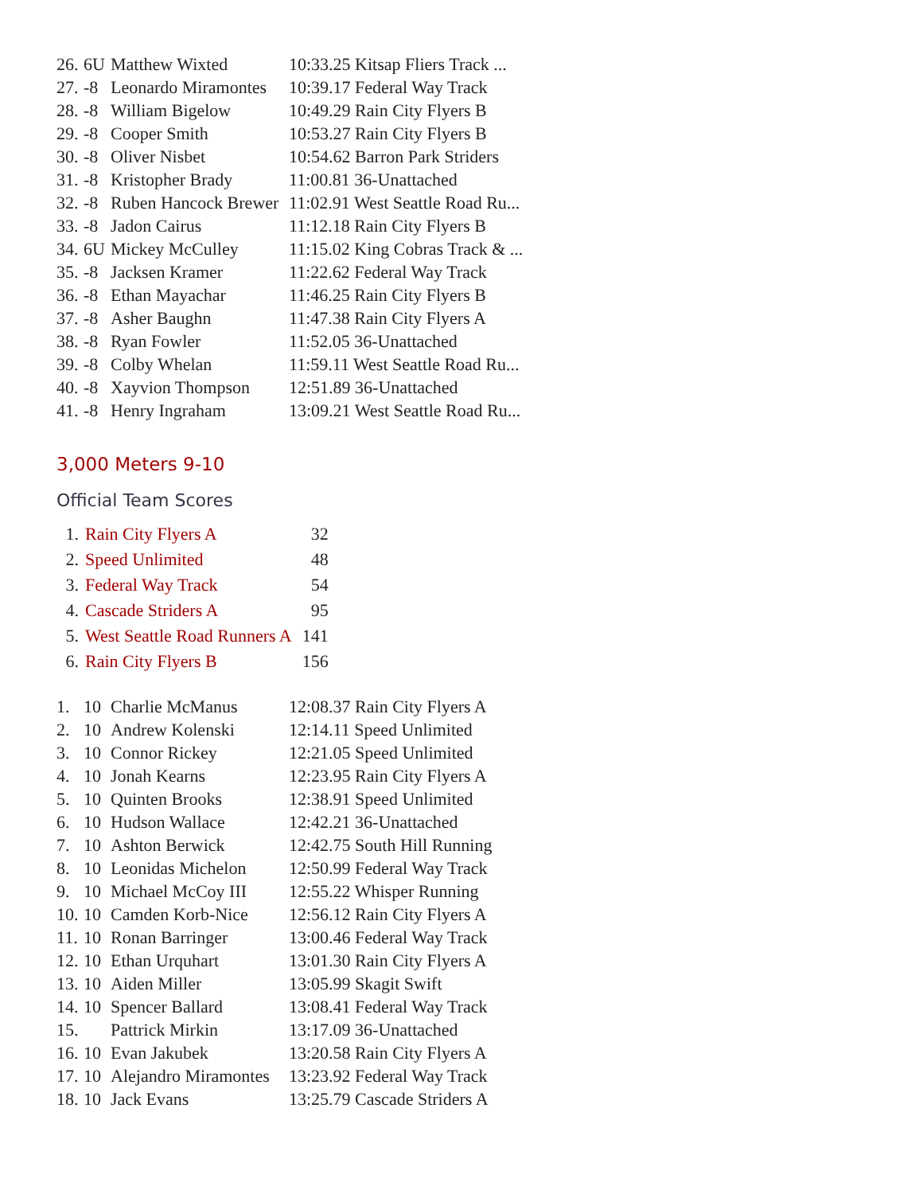| 26. | 6U | Matthew Wixted | 10:33.25 Kitsap Fliers Track ... |
| 27. | -8 | Leonardo Miramontes | 10:39.17 Federal Way Track |
| 28. | -8 | William Bigelow | 10:49.29 Rain City Flyers B |
| 29. | -8 | Cooper Smith | 10:53.27 Rain City Flyers B |
| 30. | -8 | Oliver Nisbet | 10:54.62 Barron Park Striders |
| 31. | -8 | Kristopher Brady | 11:00.81 36-Unattached |
| 32. | -8 | Ruben Hancock Brewer | 11:02.91 West Seattle Road Ru... |
| 33. | -8 | Jadon Cairus | 11:12.18 Rain City Flyers B |
| 34. | 6U | Mickey McCulley | 11:15.02 King Cobras Track & ... |
| 35. | -8 | Jacksen Kramer | 11:22.62 Federal Way Track |
| 36. | -8 | Ethan Mayachar | 11:46.25 Rain City Flyers B |
| 37. | -8 | Asher Baughn | 11:47.38 Rain City Flyers A |
| 38. | -8 | Ryan Fowler | 11:52.05 36-Unattached |
| 39. | -8 | Colby Whelan | 11:59.11 West Seattle Road Ru... |
| 40. | -8 | Xayvion Thompson | 12:51.89 36-Unattached |
| 41. | -8 | Henry Ingraham | 13:09.21 West Seattle Road Ru... |
3,000 Meters 9-10
Official Team Scores
| 1. | Rain City Flyers A | 32 |
| 2. | Speed Unlimited | 48 |
| 3. | Federal Way Track | 54 |
| 4. | Cascade Striders A | 95 |
| 5. | West Seattle Road Runners A | 141 |
| 6. | Rain City Flyers B | 156 |
| 1. | 10 | Charlie McManus | 12:08.37 Rain City Flyers A |
| 2. | 10 | Andrew Kolenski | 12:14.11 Speed Unlimited |
| 3. | 10 | Connor Rickey | 12:21.05 Speed Unlimited |
| 4. | 10 | Jonah Kearns | 12:23.95 Rain City Flyers A |
| 5. | 10 | Quinten Brooks | 12:38.91 Speed Unlimited |
| 6. | 10 | Hudson Wallace | 12:42.21 36-Unattached |
| 7. | 10 | Ashton Berwick | 12:42.75 South Hill Running |
| 8. | 10 | Leonidas Michelon | 12:50.99 Federal Way Track |
| 9. | 10 | Michael McCoy III | 12:55.22 Whisper Running |
| 10. | 10 | Camden Korb-Nice | 12:56.12 Rain City Flyers A |
| 11. | 10 | Ronan Barringer | 13:00.46 Federal Way Track |
| 12. | 10 | Ethan Urquhart | 13:01.30 Rain City Flyers A |
| 13. | 10 | Aiden Miller | 13:05.99 Skagit Swift |
| 14. | 10 | Spencer Ballard | 13:08.41 Federal Way Track |
| 15. | | Pattrick Mirkin | 13:17.09 36-Unattached |
| 16. | 10 | Evan Jakubek | 13:20.58 Rain City Flyers A |
| 17. | 10 | Alejandro Miramontes | 13:23.92 Federal Way Track |
| 18. | 10 | Jack Evans | 13:25.79 Cascade Striders A |